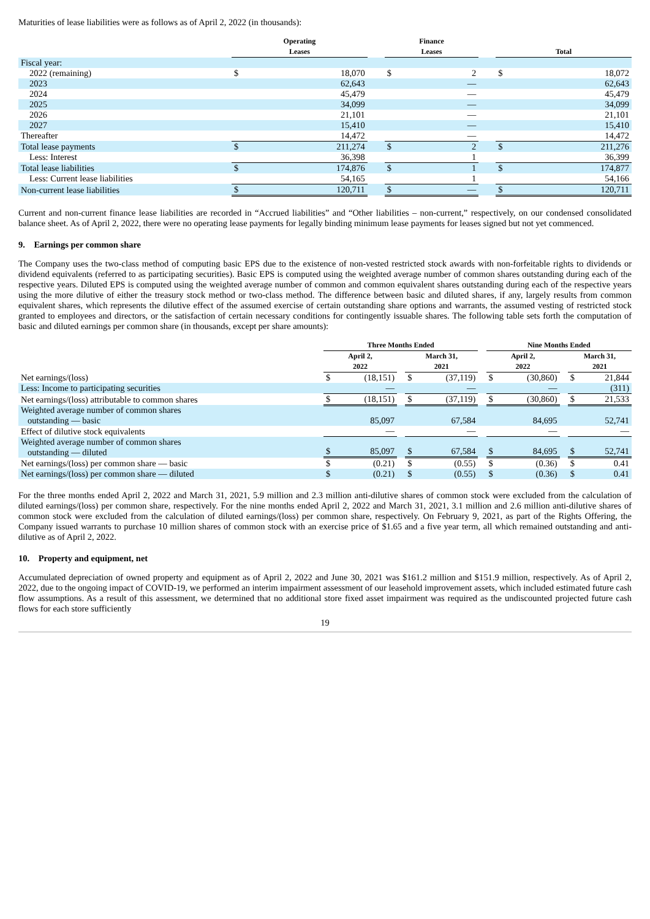Maturities of lease liabilities were as follows as of April 2, 2022 (in thousands):
| | Operating Leases | | | Finance Leases | | | Total | |
| --- | --- | --- | --- | --- | --- | --- | --- | --- |
| Fiscal year: | | | | | | | | |
| 2022 (remaining) | $ | 18,070 | | $ | 2 | | $ | 18,072 |
| 2023 | | 62,643 | | | — | | | 62,643 |
| 2024 | | 45,479 | | | — | | | 45,479 |
| 2025 | | 34,099 | | | — | | | 34,099 |
| 2026 | | 21,101 | | | — | | | 21,101 |
| 2027 | | 15,410 | | | — | | | 15,410 |
| Thereafter | | 14,472 | | | — | | | 14,472 |
| Total lease payments | $ | 211,274 | | $ | 2 | | $ | 211,276 |
| Less: Interest | | 36,398 | | | 1 | | | 36,399 |
| Total lease liabilities | $ | 174,876 | | $ | 1 | | $ | 174,877 |
| Less: Current lease liabilities | | 54,165 | | | 1 | | | 54,166 |
| Non-current lease liabilities | $ | 120,711 | | $ | — | | $ | 120,711 |
Current and non-current finance lease liabilities are recorded in “Accrued liabilities” and “Other liabilities – non-current,” respectively, on our condensed consolidated balance sheet. As of April 2, 2022, there were no operating lease payments for legally binding minimum lease payments for leases signed but not yet commenced.
9. Earnings per common share
The Company uses the two-class method of computing basic EPS due to the existence of non-vested restricted stock awards with non-forfeitable rights to dividends or dividend equivalents (referred to as participating securities). Basic EPS is computed using the weighted average number of common shares outstanding during each of the respective years. Diluted EPS is computed using the weighted average number of common and common equivalent shares outstanding during each of the respective years using the more dilutive of either the treasury stock method or two-class method. The difference between basic and diluted shares, if any, largely results from common equivalent shares, which represents the dilutive effect of the assumed exercise of certain outstanding share options and warrants, the assumed vesting of restricted stock granted to employees and directors, or the satisfaction of certain necessary conditions for contingently issuable shares. The following table sets forth the computation of basic and diluted earnings per common share (in thousands, except per share amounts):
| | Three Months Ended | | | | | | Nine Months Ended | | | | |
| --- | --- | --- | --- | --- | --- | --- | --- | --- | --- | --- | --- |
| | April 2, 2022 | | | March 31, 2021 | | | April 2, 2022 | | | March 31, 2021 | |
| Net earnings/(loss) | $ | (18,151) | | $ | (37,119) | | $ | (30,860) | | $ | 21,844 |
| Less: Income to participating securities | | — | | | — | | | — | | | (311) |
| Net earnings/(loss) attributable to common shares | $ | (18,151) | | $ | (37,119) | | $ | (30,860) | | $ | 21,533 |
| Weighted average number of common shares outstanding — basic | | 85,097 | | | 67,584 | | | 84,695 | | | 52,741 |
| Effect of dilutive stock equivalents | | — | | | — | | | — | | | — |
| Weighted average number of common shares outstanding — diluted | $ | 85,097 | | $ | 67,584 | | $ | 84,695 | | $ | 52,741 |
| Net earnings/(loss) per common share — basic | $ | (0.21) | | $ | (0.55) | | $ | (0.36) | | $ | 0.41 |
| Net earnings/(loss) per common share — diluted | $ | (0.21) | | $ | (0.55) | | $ | (0.36) | | $ | 0.41 |
For the three months ended April 2, 2022 and March 31, 2021, 5.9 million and 2.3 million anti-dilutive shares of common stock were excluded from the calculation of diluted earnings/(loss) per common share, respectively. For the nine months ended April 2, 2022 and March 31, 2021, 3.1 million and 2.6 million anti-dilutive shares of common stock were excluded from the calculation of diluted earnings/(loss) per common share, respectively. On February 9, 2021, as part of the Rights Offering, the Company issued warrants to purchase 10 million shares of common stock with an exercise price of $1.65 and a five year term, all which remained outstanding and anti-dilutive as of April 2, 2022.
10. Property and equipment, net
Accumulated depreciation of owned property and equipment as of April 2, 2022 and June 30, 2021 was $161.2 million and $151.9 million, respectively. As of April 2, 2022, due to the ongoing impact of COVID-19, we performed an interim impairment assessment of our leasehold improvement assets, which included estimated future cash flow assumptions. As a result of this assessment, we determined that no additional store fixed asset impairment was required as the undiscounted projected future cash flows for each store sufficiently
19